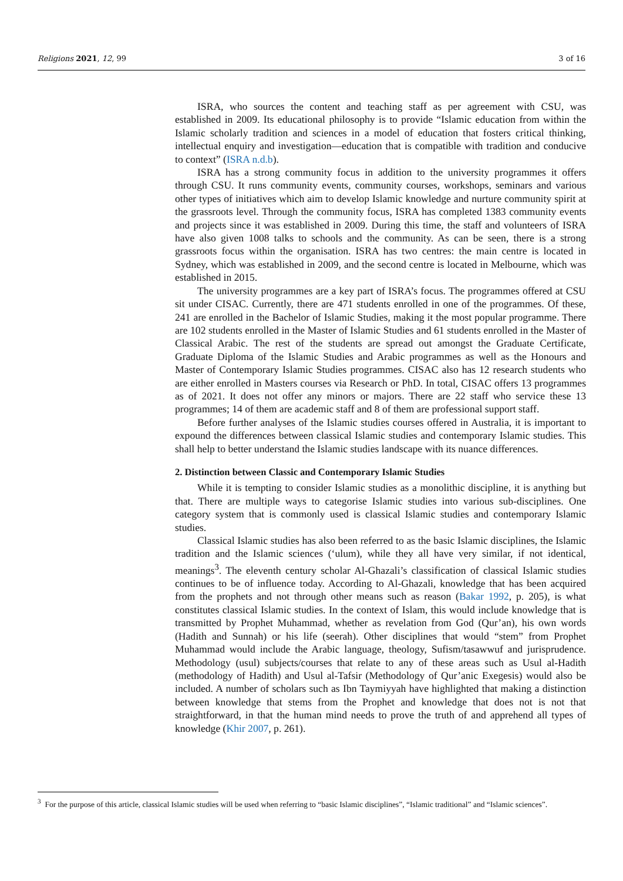Religions 2021, 12, 99 3 of 16
ISRA, who sources the content and teaching staff as per agreement with CSU, was established in 2009. Its educational philosophy is to provide “Islamic education from within the Islamic scholarly tradition and sciences in a model of education that fosters critical thinking, intellectual enquiry and investigation—education that is compatible with tradition and conducive to context” (ISRA n.d.b).
ISRA has a strong community focus in addition to the university programmes it offers through CSU. It runs community events, community courses, workshops, seminars and various other types of initiatives which aim to develop Islamic knowledge and nurture community spirit at the grassroots level. Through the community focus, ISRA has completed 1383 community events and projects since it was established in 2009. During this time, the staff and volunteers of ISRA have also given 1008 talks to schools and the community. As can be seen, there is a strong grassroots focus within the organisation. ISRA has two centres: the main centre is located in Sydney, which was established in 2009, and the second centre is located in Melbourne, which was established in 2015.
The university programmes are a key part of ISRA’s focus. The programmes offered at CSU sit under CISAC. Currently, there are 471 students enrolled in one of the programmes. Of these, 241 are enrolled in the Bachelor of Islamic Studies, making it the most popular programme. There are 102 students enrolled in the Master of Islamic Studies and 61 students enrolled in the Master of Classical Arabic. The rest of the students are spread out amongst the Graduate Certificate, Graduate Diploma of the Islamic Studies and Arabic programmes as well as the Honours and Master of Contemporary Islamic Studies programmes. CISAC also has 12 research students who are either enrolled in Masters courses via Research or PhD. In total, CISAC offers 13 programmes as of 2021. It does not offer any minors or majors. There are 22 staff who service these 13 programmes; 14 of them are academic staff and 8 of them are professional support staff.
Before further analyses of the Islamic studies courses offered in Australia, it is important to expound the differences between classical Islamic studies and contemporary Islamic studies. This shall help to better understand the Islamic studies landscape with its nuance differences.
2. Distinction between Classic and Contemporary Islamic Studies
While it is tempting to consider Islamic studies as a monolithic discipline, it is anything but that. There are multiple ways to categorise Islamic studies into various sub-disciplines. One category system that is commonly used is classical Islamic studies and contemporary Islamic studies.
Classical Islamic studies has also been referred to as the basic Islamic disciplines, the Islamic tradition and the Islamic sciences (‘ulum), while they all have very similar, if not identical, meanings<sup>3</sup>. The eleventh century scholar Al-Ghazali’s classification of classical Islamic studies continues to be of influence today. According to Al-Ghazali, knowledge that has been acquired from the prophets and not through other means such as reason (Bakar 1992, p. 205), is what constitutes classical Islamic studies. In the context of Islam, this would include knowledge that is transmitted by Prophet Muhammad, whether as revelation from God (Qur’an), his own words (Hadith and Sunnah) or his life (seerah). Other disciplines that would “stem” from Prophet Muhammad would include the Arabic language, theology, Sufism/tasawwuf and jurisprudence. Methodology (usul) subjects/courses that relate to any of these areas such as Usul al-Hadith (methodology of Hadith) and Usul al-Tafsir (Methodology of Qur’anic Exegesis) would also be included. A number of scholars such as Ibn Taymiyyah have highlighted that making a distinction between knowledge that stems from the Prophet and knowledge that does not is not that straightforward, in that the human mind needs to prove the truth of and apprehend all types of knowledge (Khir 2007, p. 261).
<sup>3</sup> For the purpose of this article, classical Islamic studies will be used when referring to “basic Islamic disciplines”, “Islamic traditional” and “Islamic sciences”.